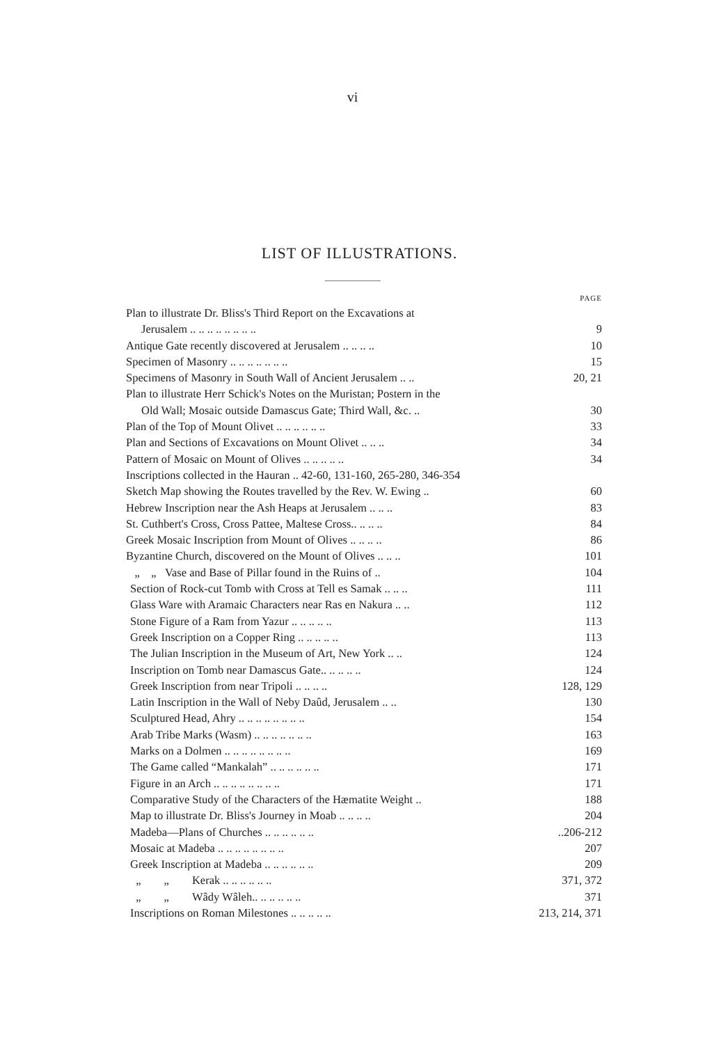vi
LIST OF ILLUSTRATIONS.
PAGE
Plan to illustrate Dr. Bliss's Third Report on the Excavations at
Jerusalem .. .. .. .. .. .. .. .. 9
Antique Gate recently discovered at Jerusalem .. .. .. .. 10
Specimen of Masonry .. .. .. .. .. .. .. 15
Specimens of Masonry in South Wall of Ancient Jerusalem .. .. 20, 21
Plan to illustrate Herr Schick's Notes on the Muristan; Postern in the
Old Wall; Mosaic outside Damascus Gate; Third Wall, &c. .. 30
Plan of the Top of Mount Olivet .. .. .. .. .. .. 33
Plan and Sections of Excavations on Mount Olivet .. .. .. 34
Pattern of Mosaic on Mount of Olives .. .. .. .. .. 34
Inscriptions collected in the Hauran .. 42-60, 131-160, 265-280, 346-354
Sketch Map showing the Routes travelled by the Rev. W. Ewing .. 60
Hebrew Inscription near the Ash Heaps at Jerusalem .. .. .. 83
St. Cuthbert's Cross, Cross Pattee, Maltese Cross.. .. .. .. 84
Greek Mosaic Inscription from Mount of Olives .. .. .. .. 86
Byzantine Church, discovered on the Mount of Olives .. .. .. 101
„ „ Vase and Base of Pillar found in the Ruins of .. 104
Section of Rock-cut Tomb with Cross at Tell es Samak .. .. .. 111
Glass Ware with Aramaic Characters near Ras en Nakura .. .. 112
Stone Figure of a Ram from Yazur .. .. .. .. .. 113
Greek Inscription on a Copper Ring .. .. .. .. .. 113
The Julian Inscription in the Museum of Art, New York .. .. 124
Inscription on Tomb near Damascus Gate.. .. .. .. .. 124
Greek Inscription from near Tripoli .. .. .. .. 128, 129
Latin Inscription in the Wall of Neby Daûd, Jerusalem .. .. 130
Sculptured Head, Ahry .. .. .. .. .. .. .. .. 154
Arab Tribe Marks (Wasm) .. .. .. .. .. .. .. 163
Marks on a Dolmen .. .. .. .. .. .. .. .. 169
The Game called “Mankalah” .. .. .. .. .. .. 171
Figure in an Arch .. .. .. .. .. .. .. .. 171
Comparative Study of the Characters of the Hæmatite Weight .. 188
Map to illustrate Dr. Bliss's Journey in Moab .. .. .. .. 204
Madeba—Plans of Churches .. .. .. .. .. ....206-212
Mosaic at Madeba .. .. .. .. .. .. .. .. 207
Greek Inscription at Madeba .. .. .. .. .. .. 209
„ „ Kerak .. .. .. .. .. .. 371, 372
„ „ Wâdy Wâleh.. .. .. .. .. .. 371
Inscriptions on Roman Milestones .. .. .. .. .. 213, 214, 371